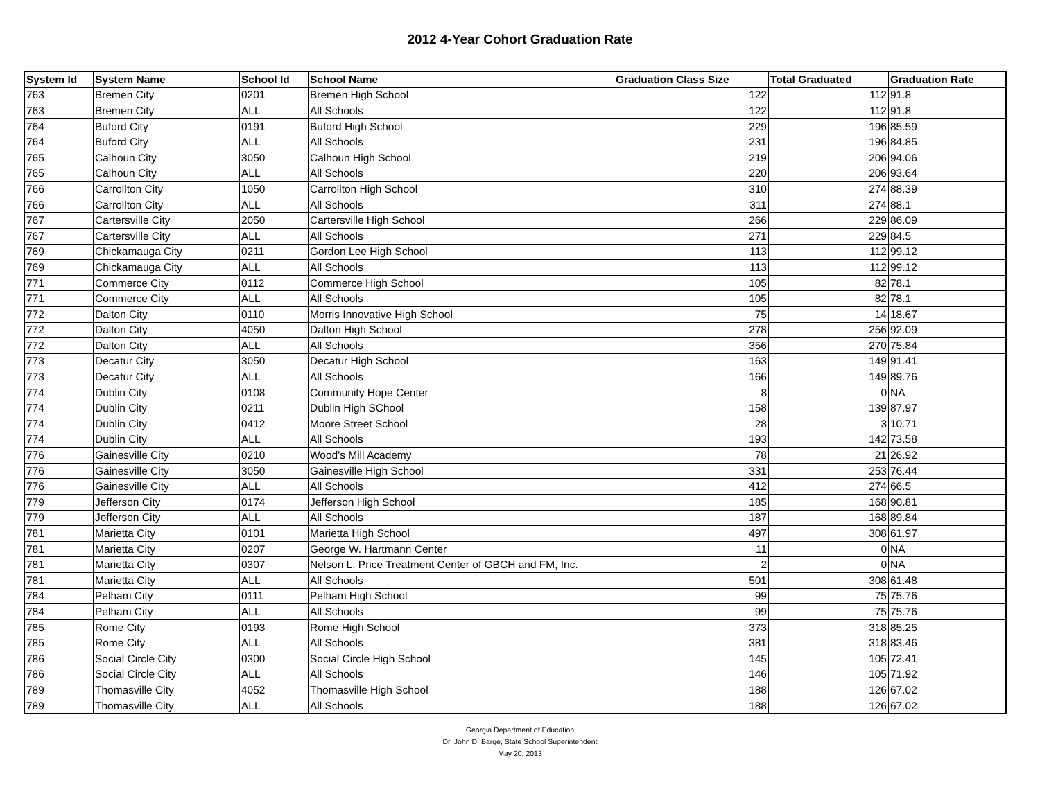2012 4-Year Cohort Graduation Rate
| System Id | System Name | School Id | School Name | Graduation Class Size | Total Graduated | Graduation Rate |
| --- | --- | --- | --- | --- | --- | --- |
| 763 | Bremen City | 0201 | Bremen High School | 122 | 112 | 91.8 |
| 763 | Bremen City | ALL | All Schools | 122 | 112 | 91.8 |
| 764 | Buford City | 0191 | Buford High School | 229 | 196 | 85.59 |
| 764 | Buford City | ALL | All Schools | 231 | 196 | 84.85 |
| 765 | Calhoun City | 3050 | Calhoun High School | 219 | 206 | 94.06 |
| 765 | Calhoun City | ALL | All Schools | 220 | 206 | 93.64 |
| 766 | Carrollton City | 1050 | Carrollton High School | 310 | 274 | 88.39 |
| 766 | Carrollton City | ALL | All Schools | 311 | 274 | 88.1 |
| 767 | Cartersville City | 2050 | Cartersville High School | 266 | 229 | 86.09 |
| 767 | Cartersville City | ALL | All Schools | 271 | 229 | 84.5 |
| 769 | Chickamauga City | 0211 | Gordon Lee High School | 113 | 112 | 99.12 |
| 769 | Chickamauga City | ALL | All Schools | 113 | 112 | 99.12 |
| 771 | Commerce City | 0112 | Commerce High School | 105 | 82 | 78.1 |
| 771 | Commerce City | ALL | All Schools | 105 | 82 | 78.1 |
| 772 | Dalton City | 0110 | Morris Innovative High School | 75 | 14 | 18.67 |
| 772 | Dalton City | 4050 | Dalton High School | 278 | 256 | 92.09 |
| 772 | Dalton City | ALL | All Schools | 356 | 270 | 75.84 |
| 773 | Decatur City | 3050 | Decatur High School | 163 | 149 | 91.41 |
| 773 | Decatur City | ALL | All Schools | 166 | 149 | 89.76 |
| 774 | Dublin City | 0108 | Community Hope Center | 8 | 0 | NA |
| 774 | Dublin City | 0211 | Dublin High SChool | 158 | 139 | 87.97 |
| 774 | Dublin City | 0412 | Moore Street School | 28 | 3 | 10.71 |
| 774 | Dublin City | ALL | All Schools | 193 | 142 | 73.58 |
| 776 | Gainesville City | 0210 | Wood's Mill Academy | 78 | 21 | 26.92 |
| 776 | Gainesville City | 3050 | Gainesville High School | 331 | 253 | 76.44 |
| 776 | Gainesville City | ALL | All Schools | 412 | 274 | 66.5 |
| 779 | Jefferson City | 0174 | Jefferson High School | 185 | 168 | 90.81 |
| 779 | Jefferson City | ALL | All Schools | 187 | 168 | 89.84 |
| 781 | Marietta City | 0101 | Marietta High School | 497 | 308 | 61.97 |
| 781 | Marietta City | 0207 | George W. Hartmann Center | 11 | 0 | NA |
| 781 | Marietta City | 0307 | Nelson L. Price Treatment Center of GBCH and FM, Inc. | 2 | 0 | NA |
| 781 | Marietta City | ALL | All Schools | 501 | 308 | 61.48 |
| 784 | Pelham City | 0111 | Pelham High School | 99 | 75 | 75.76 |
| 784 | Pelham City | ALL | All Schools | 99 | 75 | 75.76 |
| 785 | Rome City | 0193 | Rome High School | 373 | 318 | 85.25 |
| 785 | Rome City | ALL | All Schools | 381 | 318 | 83.46 |
| 786 | Social Circle City | 0300 | Social Circle High School | 145 | 105 | 72.41 |
| 786 | Social Circle City | ALL | All Schools | 146 | 105 | 71.92 |
| 789 | Thomasville City | 4052 | Thomasville High School | 188 | 126 | 67.02 |
| 789 | Thomasville City | ALL | All Schools | 188 | 126 | 67.02 |
Georgia Department of Education
Dr. John D. Barge, State School Superintendent
May 20, 2013